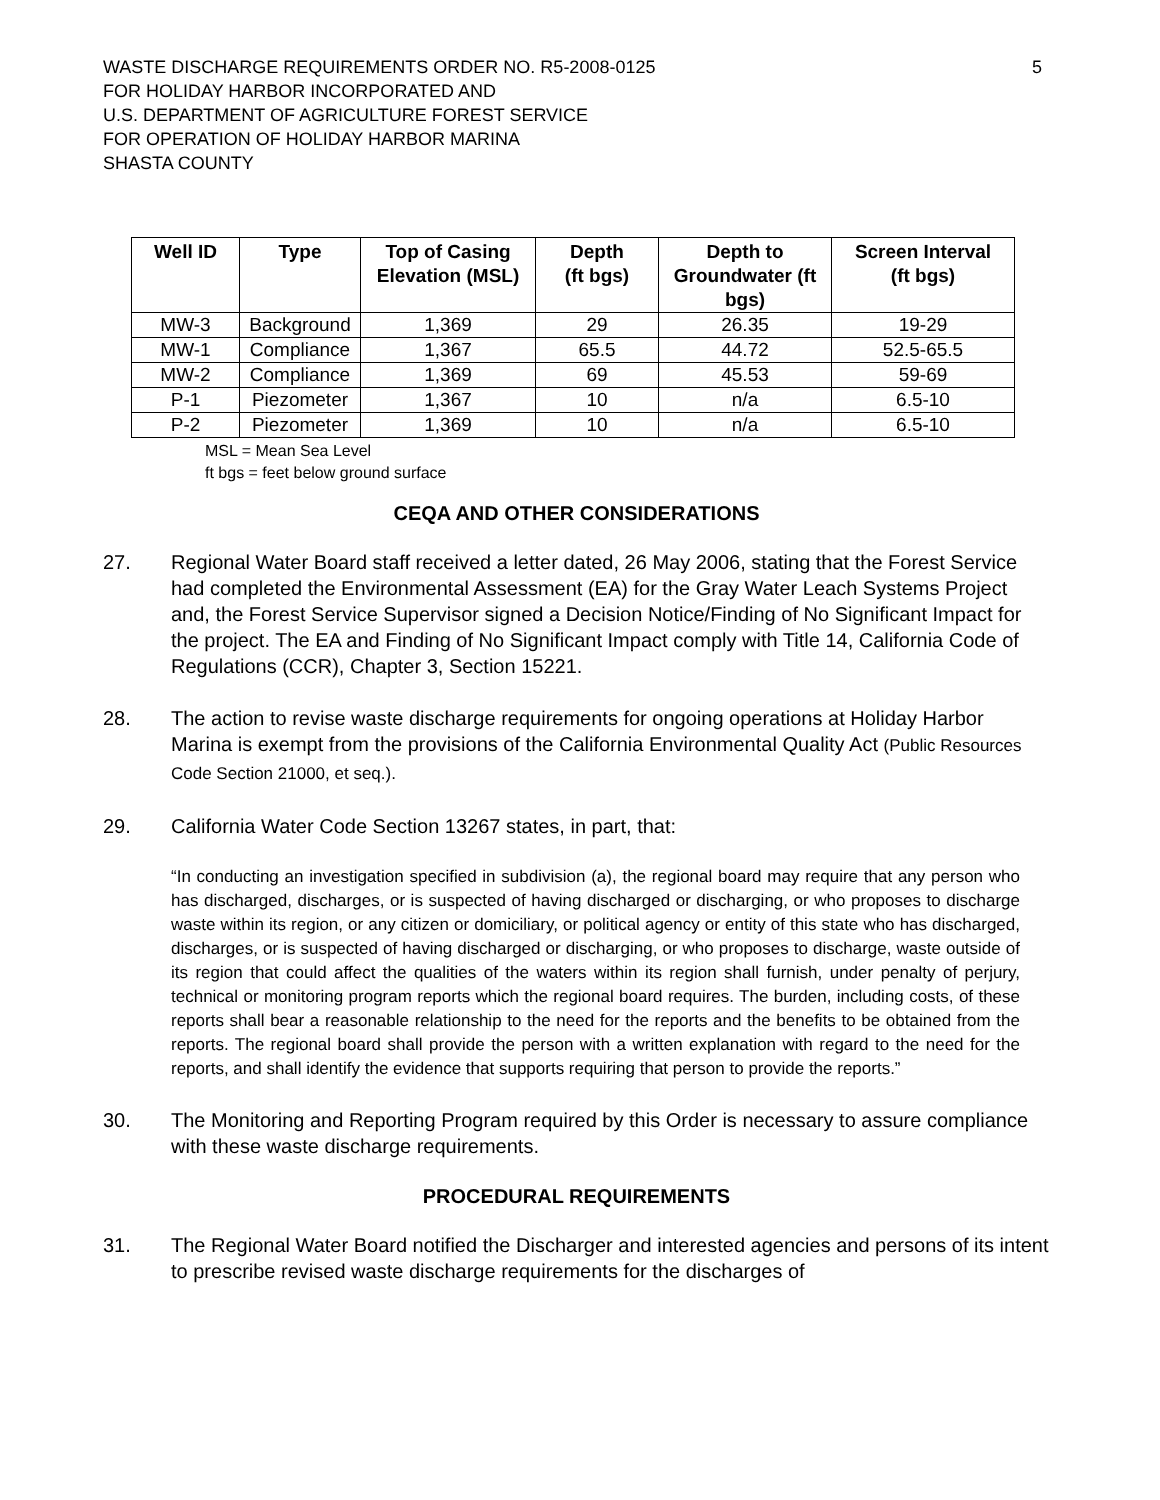WASTE DISCHARGE REQUIREMENTS ORDER NO. R5-2008-0125 5
FOR HOLIDAY HARBOR INCORPORATED AND
U.S. DEPARTMENT OF AGRICULTURE FOREST SERVICE
FOR OPERATION OF HOLIDAY HARBOR MARINA
SHASTA COUNTY
| Well ID | Type | Top of Casing Elevation (MSL) | Depth (ft bgs) | Depth to Groundwater (ft bgs) | Screen Interval (ft bgs) |
| --- | --- | --- | --- | --- | --- |
| MW-3 | Background | 1,369 | 29 | 26.35 | 19-29 |
| MW-1 | Compliance | 1,367 | 65.5 | 44.72 | 52.5-65.5 |
| MW-2 | Compliance | 1,369 | 69 | 45.53 | 59-69 |
| P-1 | Piezometer | 1,367 | 10 | n/a | 6.5-10 |
| P-2 | Piezometer | 1,369 | 10 | n/a | 6.5-10 |
MSL = Mean Sea Level
ft bgs = feet below ground surface
CEQA AND OTHER CONSIDERATIONS
27. Regional Water Board staff received a letter dated, 26 May 2006, stating that the Forest Service had completed the Environmental Assessment (EA) for the Gray Water Leach Systems Project and, the Forest Service Supervisor signed a Decision Notice/Finding of No Significant Impact for the project. The EA and Finding of No Significant Impact comply with Title 14, California Code of Regulations (CCR), Chapter 3, Section 15221.
28. The action to revise waste discharge requirements for ongoing operations at Holiday Harbor Marina is exempt from the provisions of the California Environmental Quality Act (Public Resources Code Section 21000, et seq.).
29. California Water Code Section 13267 states, in part, that:
“In conducting an investigation specified in subdivision (a), the regional board may require that any person who has discharged, discharges, or is suspected of having discharged or discharging, or who proposes to discharge waste within its region, or any citizen or domiciliary, or political agency or entity of this state who has discharged, discharges, or is suspected of having discharged or discharging, or who proposes to discharge, waste outside of its region that could affect the qualities of the waters within its region shall furnish, under penalty of perjury, technical or monitoring program reports which the regional board requires. The burden, including costs, of these reports shall bear a reasonable relationship to the need for the reports and the benefits to be obtained from the reports. The regional board shall provide the person with a written explanation with regard to the need for the reports, and shall identify the evidence that supports requiring that person to provide the reports.”
30. The Monitoring and Reporting Program required by this Order is necessary to assure compliance with these waste discharge requirements.
PROCEDURAL REQUIREMENTS
31. The Regional Water Board notified the Discharger and interested agencies and persons of its intent to prescribe revised waste discharge requirements for the discharges of